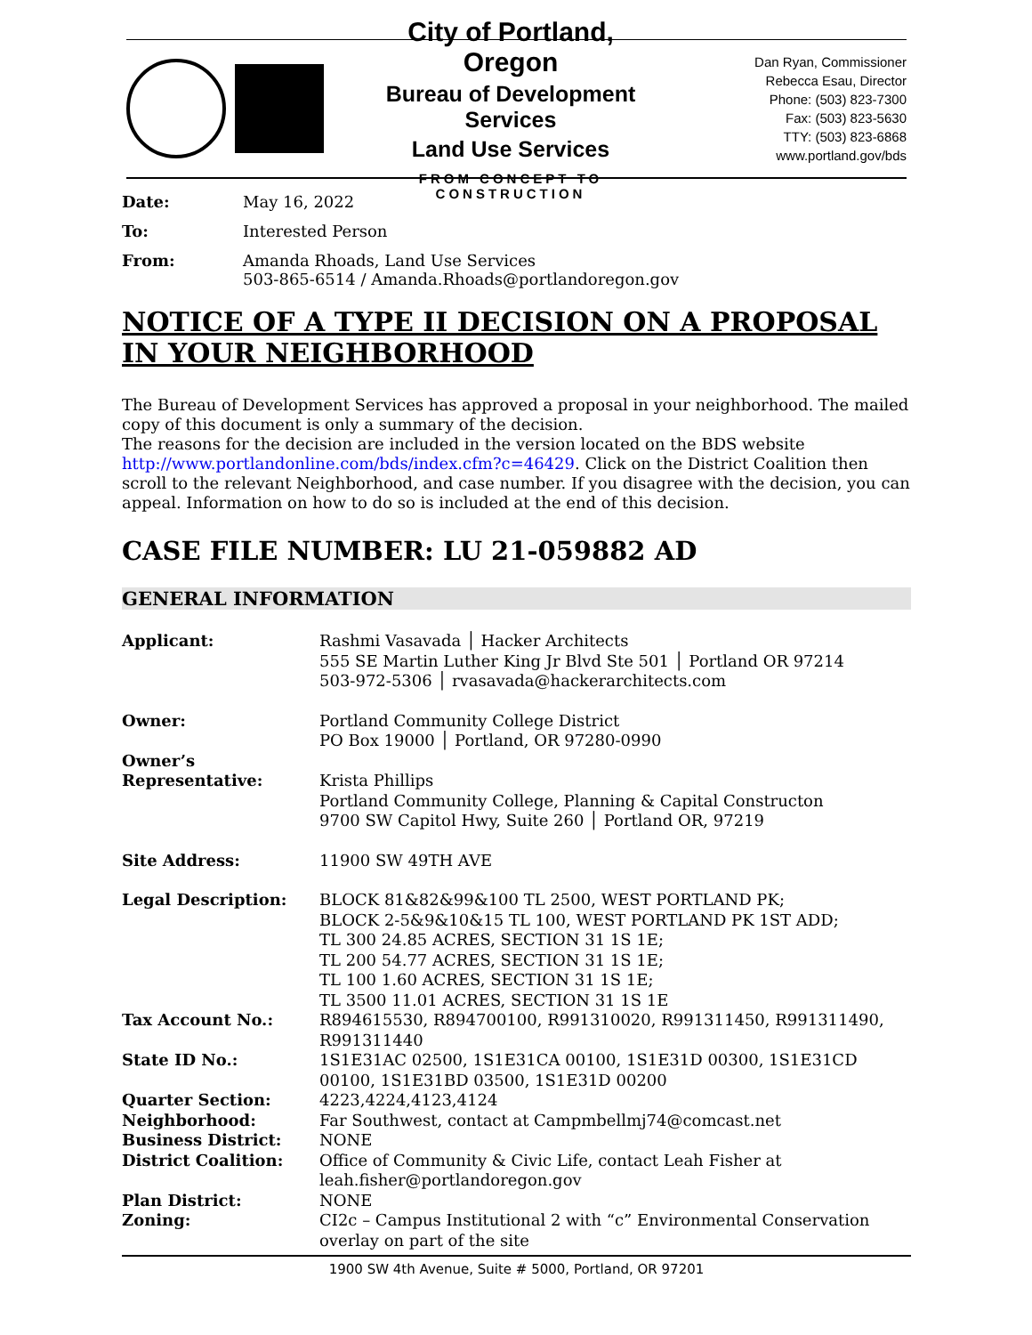City of Portland, Oregon
Bureau of Development Services
Land Use Services
FROM CONCEPT TO CONSTRUCTION
Dan Ryan, Commissioner
Rebecca Esau, Director
Phone: (503) 823-7300
Fax: (503) 823-5630
TTY: (503) 823-6868
www.portland.gov/bds
Date: May 16, 2022
To: Interested Person
From: Amanda Rhoads, Land Use Services
503-865-6514 / Amanda.Rhoads@portlandoregon.gov
NOTICE OF A TYPE II DECISION ON A PROPOSAL IN YOUR NEIGHBORHOOD
The Bureau of Development Services has approved a proposal in your neighborhood. The mailed copy of this document is only a summary of the decision.
The reasons for the decision are included in the version located on the BDS website http://www.portlandonline.com/bds/index.cfm?c=46429. Click on the District Coalition then scroll to the relevant Neighborhood, and case number. If you disagree with the decision, you can appeal. Information on how to do so is included at the end of this decision.
CASE FILE NUMBER: LU 21-059882 AD
GENERAL INFORMATION
Applicant: Rashmi Vasavada │ Hacker Architects
555 SE Martin Luther King Jr Blvd Ste 501 │ Portland OR 97214
503-972-5306 │ rvasavada@hackerarchitects.com
Owner: Portland Community College District
PO Box 19000 │ Portland, OR 97280-0990
Owner’s
Representative:
Krista Phillips
Portland Community College, Planning & Capital Constructon
9700 SW Capitol Hwy, Suite 260 │ Portland OR, 97219
Site Address: 11900 SW 49TH AVE
Legal Description: BLOCK 81&82&99&100 TL 2500, WEST PORTLAND PK;
BLOCK 2-5&9&10&15 TL 100, WEST PORTLAND PK 1ST ADD;
TL 300 24.85 ACRES, SECTION 31 1S 1E;
TL 200 54.77 ACRES, SECTION 31 1S 1E;
TL 100 1.60 ACRES, SECTION 31 1S 1E;
TL 3500 11.01 ACRES, SECTION 31 1S 1E
Tax Account No.: R894615530, R894700100, R991310020, R991311450, R991311490, R991311440
State ID No.: 1S1E31AC 02500, 1S1E31CA 00100, 1S1E31D 00300, 1S1E31CD 00100, 1S1E31BD 03500, 1S1E31D 00200
Quarter Section: 4223,4224,4123,4124
Neighborhood: Far Southwest, contact at Campmbellmj74@comcast.net
Business District: NONE
District Coalition: Office of Community & Civic Life, contact Leah Fisher at leah.fisher@portlandoregon.gov
Plan District: NONE
Zoning: CI2c – Campus Institutional 2 with “c” Environmental Conservation overlay on part of the site
1900 SW 4th Avenue, Suite # 5000, Portland, OR 97201